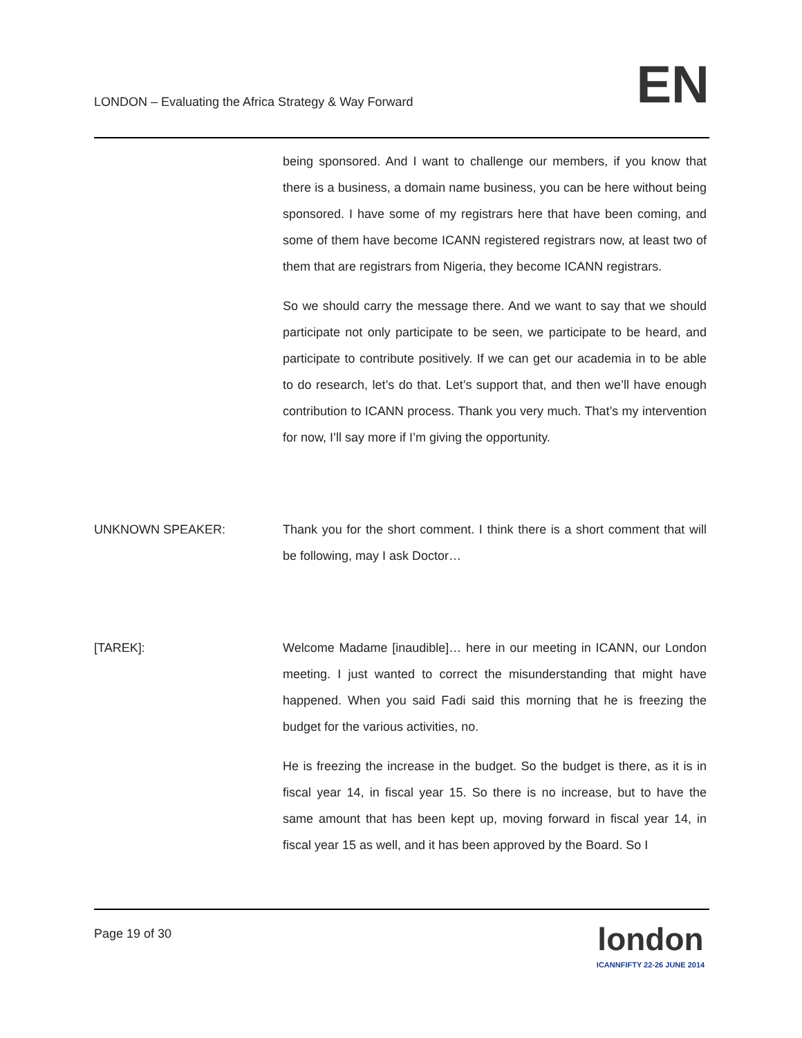LONDON – Evaluating the Africa Strategy & Way Forward
EN
being sponsored. And I want to challenge our members, if you know that there is a business, a domain name business, you can be here without being sponsored. I have some of my registrars here that have been coming, and some of them have become ICANN registered registrars now, at least two of them that are registrars from Nigeria, they become ICANN registrars.
So we should carry the message there. And we want to say that we should participate not only participate to be seen, we participate to be heard, and participate to contribute positively. If we can get our academia in to be able to do research, let’s do that. Let’s support that, and then we’ll have enough contribution to ICANN process. Thank you very much. That’s my intervention for now, I’ll say more if I’m giving the opportunity.
UNKNOWN SPEAKER: Thank you for the short comment. I think there is a short comment that will be following, may I ask Doctor…
[TAREK]: Welcome Madame [inaudible]… here in our meeting in ICANN, our London meeting. I just wanted to correct the misunderstanding that might have happened. When you said Fadi said this morning that he is freezing the budget for the various activities, no.
He is freezing the increase in the budget. So the budget is there, as it is in fiscal year 14, in fiscal year 15. So there is no increase, but to have the same amount that has been kept up, moving forward in fiscal year 14, in fiscal year 15 as well, and it has been approved by the Board. So I
Page 19 of 30
london
ICANNFIFTY 22-26 JUNE 2014